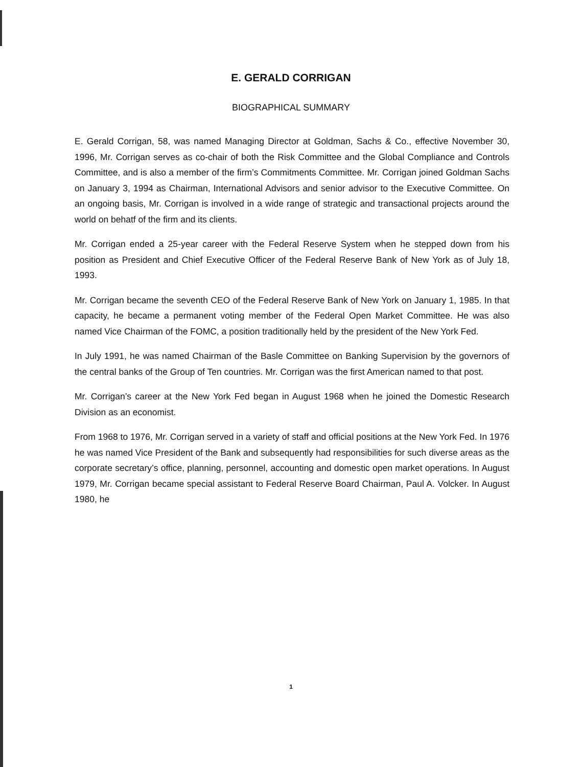E. GERALD CORRIGAN
BIOGRAPHICAL SUMMARY
E. Gerald Corrigan, 58, was named Managing Director at Goldman, Sachs & Co., effective November 30, 1996, Mr. Corrigan serves as co-chair of both the Risk Committee and the Global Compliance and Controls Committee, and is also a member of the firm’s Commitments Committee. Mr. Corrigan joined Goldman Sachs on January 3, 1994 as Chairman, International Advisors and senior advisor to the Executive Committee. On an ongoing basis, Mr. Corrigan is involved in a wide range of strategic and transactional projects around the world on behatf of the firm and its clients.
Mr. Corrigan ended a 25-year career with the Federal Reserve System when he stepped down from his position as President and Chief Executive Officer of the Federal Reserve Bank of New York as of July 18, 1993.
Mr. Corrigan became the seventh CEO of the Federal Reserve Bank of New York on January 1, 1985. In that capacity, he became a permanent voting member of the Federal Open Market Committee. He was also named Vice Chairman of the FOMC, a position traditionally held by the president of the New York Fed.
In July 1991, he was named Chairman of the Basle Committee on Banking Supervision by the governors of the central banks of the Group of Ten countries. Mr. Corrigan was the first American named to that post.
Mr. Corrigan’s career at the New York Fed began in August 1968 when he joined the Domestic Research Division as an economist.
From 1968 to 1976, Mr. Corrigan served in a variety of staff and official positions at the New York Fed. In 1976 he was named Vice President of the Bank and subsequently had responsibilities for such diverse areas as the corporate secretary’s office, planning, personnel, accounting and domestic open market operations. In August 1979, Mr. Corrigan became special assistant to Federal Reserve Board Chairman, Paul A. Volcker. In August 1980, he
1